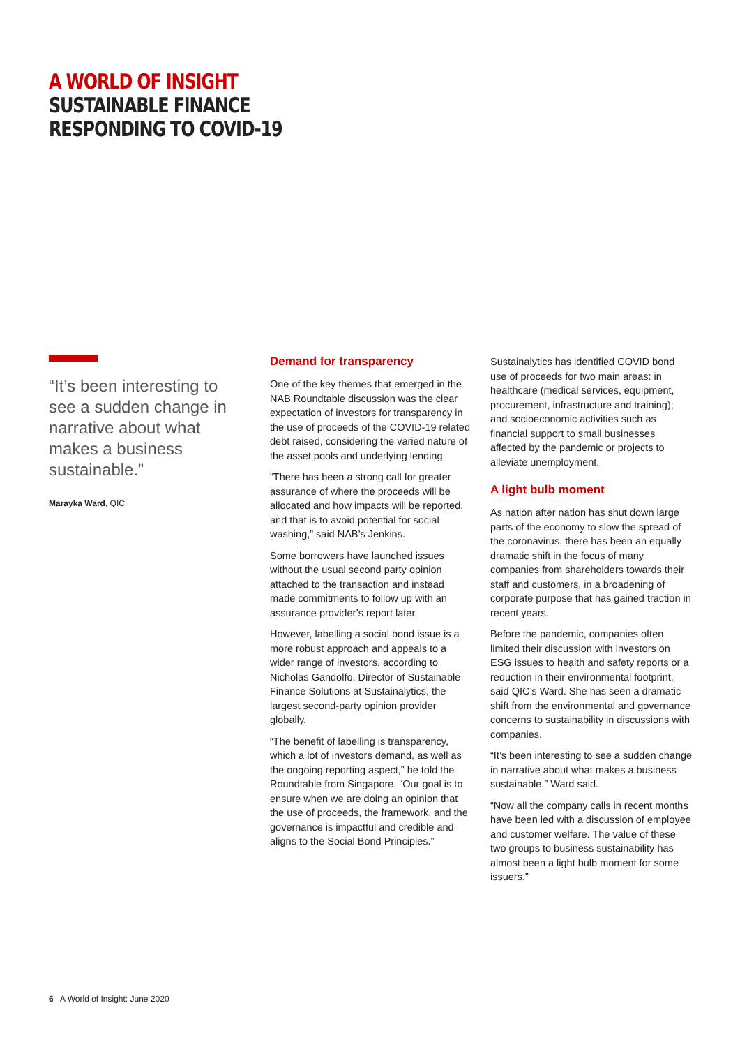A WORLD OF INSIGHT
SUSTAINABLE FINANCE
RESPONDING TO COVID-19
“It’s been interesting to see a sudden change in narrative about what makes a business sustainable.”
Marayka Ward, QIC.
Demand for transparency
One of the key themes that emerged in the NAB Roundtable discussion was the clear expectation of investors for transparency in the use of proceeds of the COVID-19 related debt raised, considering the varied nature of the asset pools and underlying lending.
“There has been a strong call for greater assurance of where the proceeds will be allocated and how impacts will be reported, and that is to avoid potential for social washing,” said NAB’s Jenkins.
Some borrowers have launched issues without the usual second party opinion attached to the transaction and instead made commitments to follow up with an assurance provider’s report later.
However, labelling a social bond issue is a more robust approach and appeals to a wider range of investors, according to Nicholas Gandolfo, Director of Sustainable Finance Solutions at Sustainalytics, the largest second-party opinion provider globally.
“The benefit of labelling is transparency, which a lot of investors demand, as well as the ongoing reporting aspect,” he told the Roundtable from Singapore. “Our goal is to ensure when we are doing an opinion that the use of proceeds, the framework, and the governance is impactful and credible and aligns to the Social Bond Principles.”
Sustainalytics has identified COVID bond use of proceeds for two main areas: in healthcare (medical services, equipment, procurement, infrastructure and training); and socioeconomic activities such as financial support to small businesses affected by the pandemic or projects to alleviate unemployment.
A light bulb moment
As nation after nation has shut down large parts of the economy to slow the spread of the coronavirus, there has been an equally dramatic shift in the focus of many companies from shareholders towards their staff and customers, in a broadening of corporate purpose that has gained traction in recent years.
Before the pandemic, companies often limited their discussion with investors on ESG issues to health and safety reports or a reduction in their environmental footprint, said QIC’s Ward. She has seen a dramatic shift from the environmental and governance concerns to sustainability in discussions with companies.
“It’s been interesting to see a sudden change in narrative about what makes a business sustainable,” Ward said.
“Now all the company calls in recent months have been led with a discussion of employee and customer welfare. The value of these two groups to business sustainability has almost been a light bulb moment for some issuers.”
6 A World of Insight: June 2020